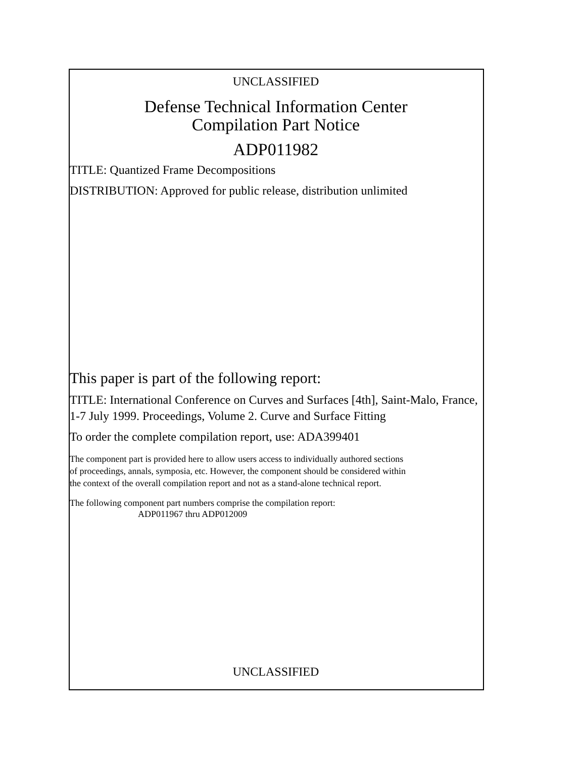UNCLASSIFIED
Defense Technical Information Center
Compilation Part Notice
ADP011982
TITLE: Quantized Frame Decompositions
DISTRIBUTION: Approved for public release, distribution unlimited
This paper is part of the following report:
TITLE: International Conference on Curves and Surfaces [4th], Saint-Malo, France, 1-7 July 1999. Proceedings, Volume 2. Curve and Surface Fitting
To order the complete compilation report, use: ADA399401
The component part is provided here to allow users access to individually authored sections
of proceedings, annals, symposia, etc. However, the component should be considered within
the context of the overall compilation report and not as a stand-alone technical report.
The following component part numbers comprise the compilation report:
ADP011967 thru ADP012009
UNCLASSIFIED